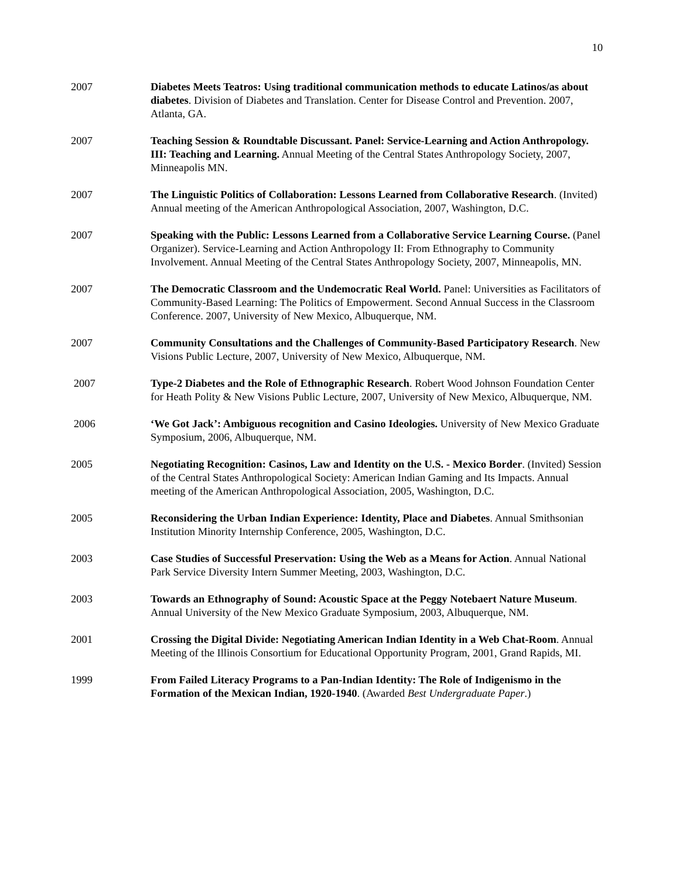10
2007 Diabetes Meets Teatros: Using traditional communication methods to educate Latinos/as about diabetes. Division of Diabetes and Translation. Center for Disease Control and Prevention. 2007, Atlanta, GA.
2007 Teaching Session & Roundtable Discussant. Panel: Service-Learning and Action Anthropology. III: Teaching and Learning. Annual Meeting of the Central States Anthropology Society, 2007, Minneapolis MN.
2007 The Linguistic Politics of Collaboration: Lessons Learned from Collaborative Research. (Invited) Annual meeting of the American Anthropological Association, 2007, Washington, D.C.
2007 Speaking with the Public: Lessons Learned from a Collaborative Service Learning Course. (Panel Organizer). Service-Learning and Action Anthropology II: From Ethnography to Community Involvement. Annual Meeting of the Central States Anthropology Society, 2007, Minneapolis, MN.
2007 The Democratic Classroom and the Undemocratic Real World. Panel: Universities as Facilitators of Community-Based Learning: The Politics of Empowerment. Second Annual Success in the Classroom Conference. 2007, University of New Mexico, Albuquerque, NM.
2007 Community Consultations and the Challenges of Community-Based Participatory Research. New Visions Public Lecture, 2007, University of New Mexico, Albuquerque, NM.
2007 Type-2 Diabetes and the Role of Ethnographic Research. Robert Wood Johnson Foundation Center for Heath Polity & New Visions Public Lecture, 2007, University of New Mexico, Albuquerque, NM.
2006 ‘We Got Jack’: Ambiguous recognition and Casino Ideologies. University of New Mexico Graduate Symposium, 2006, Albuquerque, NM.
2005 Negotiating Recognition: Casinos, Law and Identity on the U.S. - Mexico Border. (Invited) Session of the Central States Anthropological Society: American Indian Gaming and Its Impacts. Annual meeting of the American Anthropological Association, 2005, Washington, D.C.
2005 Reconsidering the Urban Indian Experience: Identity, Place and Diabetes. Annual Smithsonian Institution Minority Internship Conference, 2005, Washington, D.C.
2003 Case Studies of Successful Preservation: Using the Web as a Means for Action. Annual National Park Service Diversity Intern Summer Meeting, 2003, Washington, D.C.
2003 Towards an Ethnography of Sound: Acoustic Space at the Peggy Notebaert Nature Museum. Annual University of the New Mexico Graduate Symposium, 2003, Albuquerque, NM.
2001 Crossing the Digital Divide: Negotiating American Indian Identity in a Web Chat-Room. Annual Meeting of the Illinois Consortium for Educational Opportunity Program, 2001, Grand Rapids, MI.
1999 From Failed Literacy Programs to a Pan-Indian Identity: The Role of Indigenismo in the Formation of the Mexican Indian, 1920-1940. (Awarded Best Undergraduate Paper.)